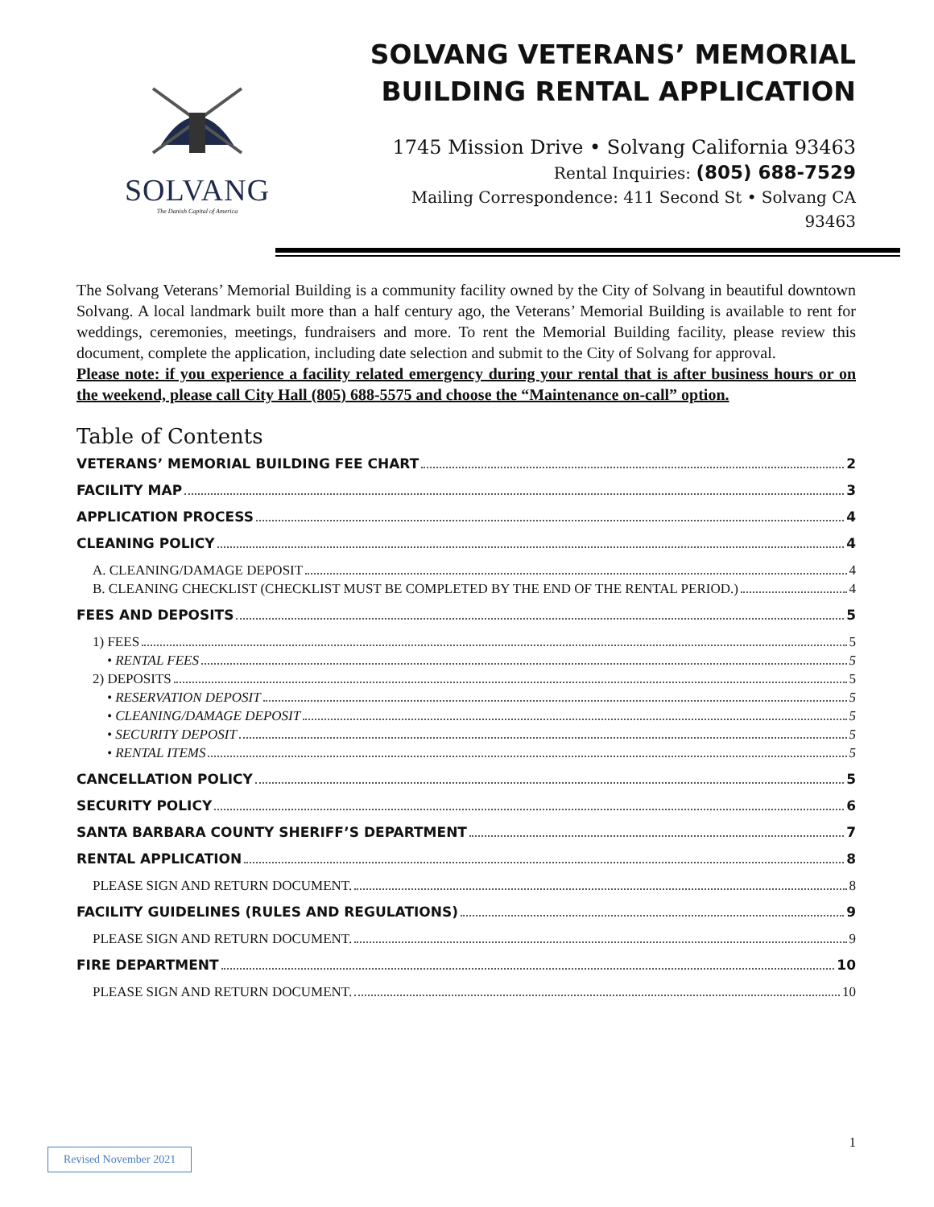SOLVANG
The Danish Capital of America
SOLVANG VETERANS’ MEMORIAL
BUILDING RENTAL APPLICATION
1745 Mission Drive • Solvang California 93463
Rental Inquiries: (805) 688-7529
Mailing Correspondence: 411 Second St • Solvang CA
93463
The Solvang Veterans’ Memorial Building is a community facility owned by the City of Solvang in beautiful downtown Solvang. A local landmark built more than a half century ago, the Veterans’ Memorial Building is available to rent for weddings, ceremonies, meetings, fundraisers and more. To rent the Memorial Building facility, please review this document, complete the application, including date selection and submit to the City of Solvang for approval.
Please note: if you experience a facility related emergency during your rental that is after business hours or on the weekend, please call City Hall (805) 688-5575 and choose the “Maintenance on-call” option.
Table of Contents
VETERANS’ MEMORIAL BUILDING FEE CHART 2
FACILITY MAP 3
APPLICATION PROCESS 4
CLEANING POLICY 4
A. CLEANING/DAMAGE DEPOSIT 4
B. CLEANING CHECKLIST (CHECKLIST MUST BE COMPLETED BY THE END OF THE RENTAL PERIOD.) 4
FEES AND DEPOSITS 5
1) FEES 5
• RENTAL FEES 5
2) DEPOSITS 5
• RESERVATION DEPOSIT 5
• CLEANING/DAMAGE DEPOSIT 5
• SECURITY DEPOSIT 5
• RENTAL ITEMS 5
CANCELLATION POLICY 5
SECURITY POLICY 6
SANTA BARBARA COUNTY SHERIFF’S DEPARTMENT 7
RENTAL APPLICATION 8
PLEASE SIGN AND RETURN DOCUMENT. 8
FACILITY GUIDELINES (RULES AND REGULATIONS) 9
PLEASE SIGN AND RETURN DOCUMENT. 9
FIRE DEPARTMENT 10
PLEASE SIGN AND RETURN DOCUMENT. 10
1
Revised November 2021